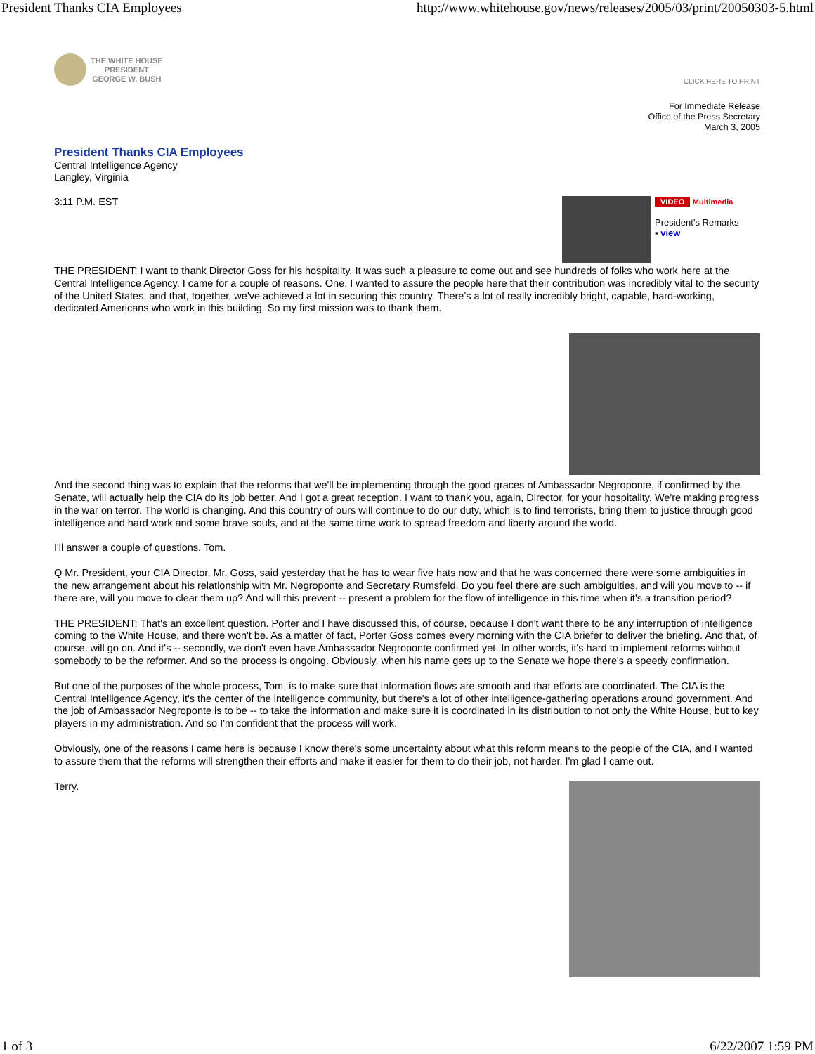President Thanks CIA Employees http://www.whitehouse.gov/news/releases/2005/03/print/20050303-5.html
THE WHITE HOUSE
PRESIDENT
GEORGE W. BUSH
CLICK HERE TO PRINT
For Immediate Release
Office of the Press Secretary
March 3, 2005
President Thanks CIA Employees
Central Intelligence Agency
Langley, Virginia
VIDEO Multimedia
President's Remarks
▪ view
3:11 P.M. EST
THE PRESIDENT: I want to thank Director Goss for his hospitality. It was such a pleasure to come out and see hundreds of folks who work here at the Central Intelligence Agency. I came for a couple of reasons. One, I wanted to assure the people here that their contribution was incredibly vital to the security of the United States, and that, together, we've achieved a lot in securing this country. There's a lot of really incredibly bright, capable, hard-working, dedicated Americans who work in this building. So my first mission was to thank them.
And the second thing was to explain that the reforms that we'll be implementing through the good graces of Ambassador Negroponte, if confirmed by the Senate, will actually help the CIA do its job better. And I got a great reception. I want to thank you, again, Director, for your hospitality. We're making progress in the war on terror. The world is changing. And this country of ours will continue to do our duty, which is to find terrorists, bring them to justice through good intelligence and hard work and some brave souls, and at the same time work to spread freedom and liberty around the world.
I'll answer a couple of questions. Tom.
Q Mr. President, your CIA Director, Mr. Goss, said yesterday that he has to wear five hats now and that he was concerned there were some ambiguities in the new arrangement about his relationship with Mr. Negroponte and Secretary Rumsfeld. Do you feel there are such ambiguities, and will you move to -- if there are, will you move to clear them up? And will this prevent -- present a problem for the flow of intelligence in this time when it's a transition period?
THE PRESIDENT: That's an excellent question. Porter and I have discussed this, of course, because I don't want there to be any interruption of intelligence coming to the White House, and there won't be. As a matter of fact, Porter Goss comes every morning with the CIA briefer to deliver the briefing. And that, of course, will go on. And it's -- secondly, we don't even have Ambassador Negroponte confirmed yet. In other words, it's hard to implement reforms without somebody to be the reformer. And so the process is ongoing. Obviously, when his name gets up to the Senate we hope there's a speedy confirmation.
But one of the purposes of the whole process, Tom, is to make sure that information flows are smooth and that efforts are coordinated. The CIA is the Central Intelligence Agency, it's the center of the intelligence community, but there's a lot of other intelligence-gathering operations around government. And the job of Ambassador Negroponte is to be -- to take the information and make sure it is coordinated in its distribution to not only the White House, but to key players in my administration. And so I'm confident that the process will work.
Obviously, one of the reasons I came here is because I know there's some uncertainty about what this reform means to the people of the CIA, and I wanted to assure them that the reforms will strengthen their efforts and make it easier for them to do their job, not harder. I'm glad I came out.
Terry.
1 of 3 6/22/2007 1:59 PM